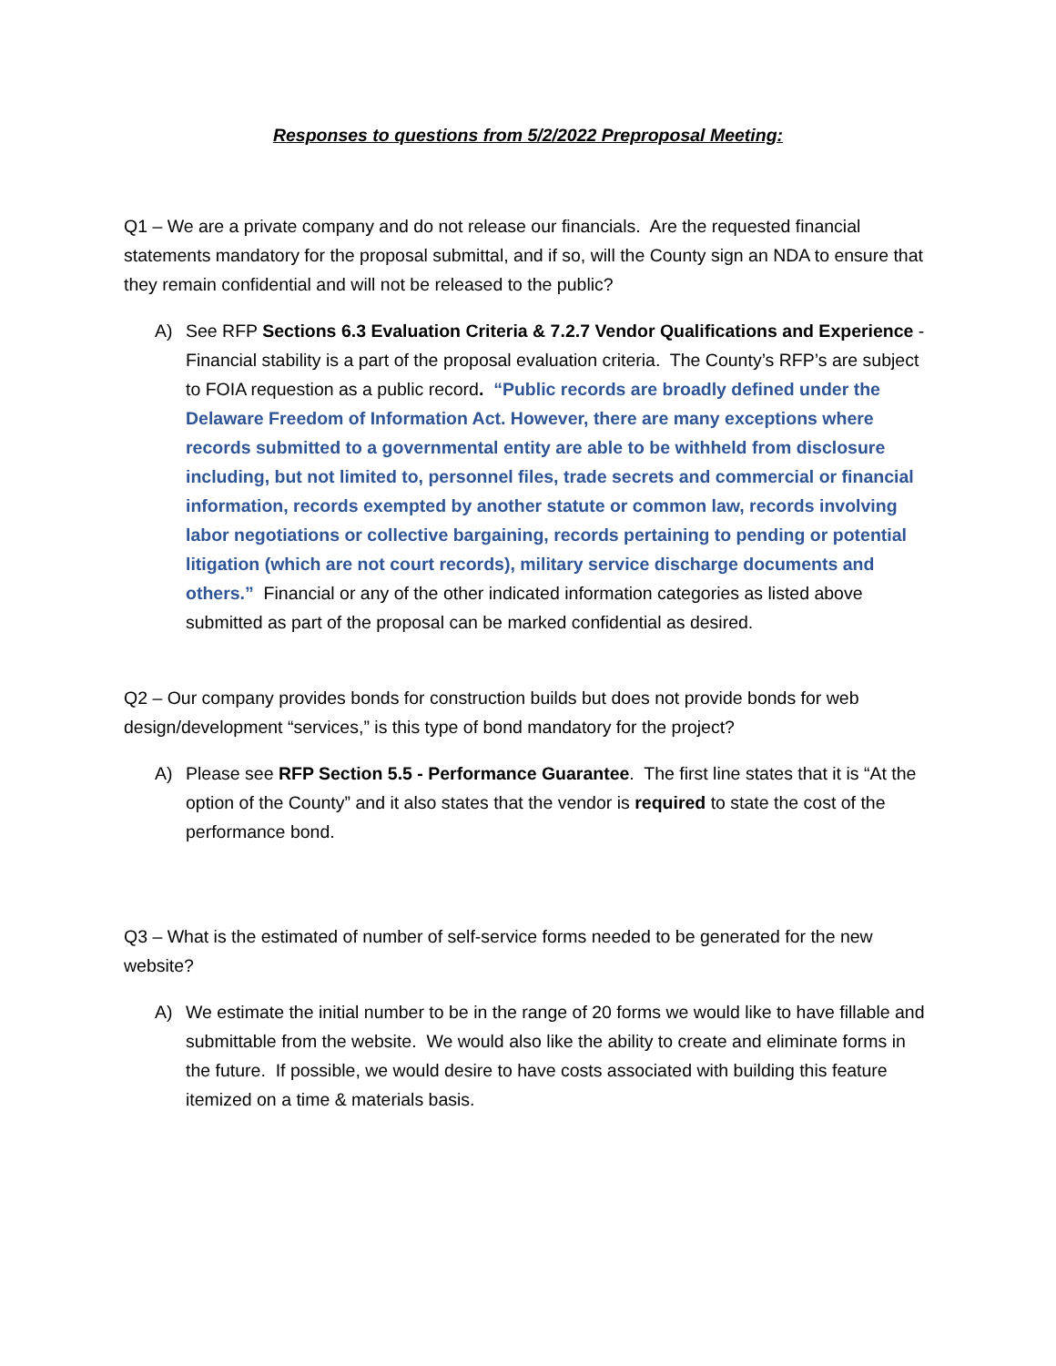Responses to questions from 5/2/2022 Preproposal Meeting:
Q1 – We are a private company and do not release our financials. Are the requested financial statements mandatory for the proposal submittal, and if so, will the County sign an NDA to ensure that they remain confidential and will not be released to the public?
A) See RFP Sections 6.3 Evaluation Criteria & 7.2.7 Vendor Qualifications and Experience - Financial stability is a part of the proposal evaluation criteria. The County’s RFP’s are subject to FOIA requestion as a public record. “Public records are broadly defined under the Delaware Freedom of Information Act. However, there are many exceptions where records submitted to a governmental entity are able to be withheld from disclosure including, but not limited to, personnel files, trade secrets and commercial or financial information, records exempted by another statute or common law, records involving labor negotiations or collective bargaining, records pertaining to pending or potential litigation (which are not court records), military service discharge documents and others.” Financial or any of the other indicated information categories as listed above submitted as part of the proposal can be marked confidential as desired.
Q2 – Our company provides bonds for construction builds but does not provide bonds for web design/development “services,” is this type of bond mandatory for the project?
A) Please see RFP Section 5.5 - Performance Guarantee. The first line states that it is “At the option of the County” and it also states that the vendor is required to state the cost of the performance bond.
Q3 – What is the estimated of number of self-service forms needed to be generated for the new website?
A) We estimate the initial number to be in the range of 20 forms we would like to have fillable and submittable from the website. We would also like the ability to create and eliminate forms in the future. If possible, we would desire to have costs associated with building this feature itemized on a time & materials basis.